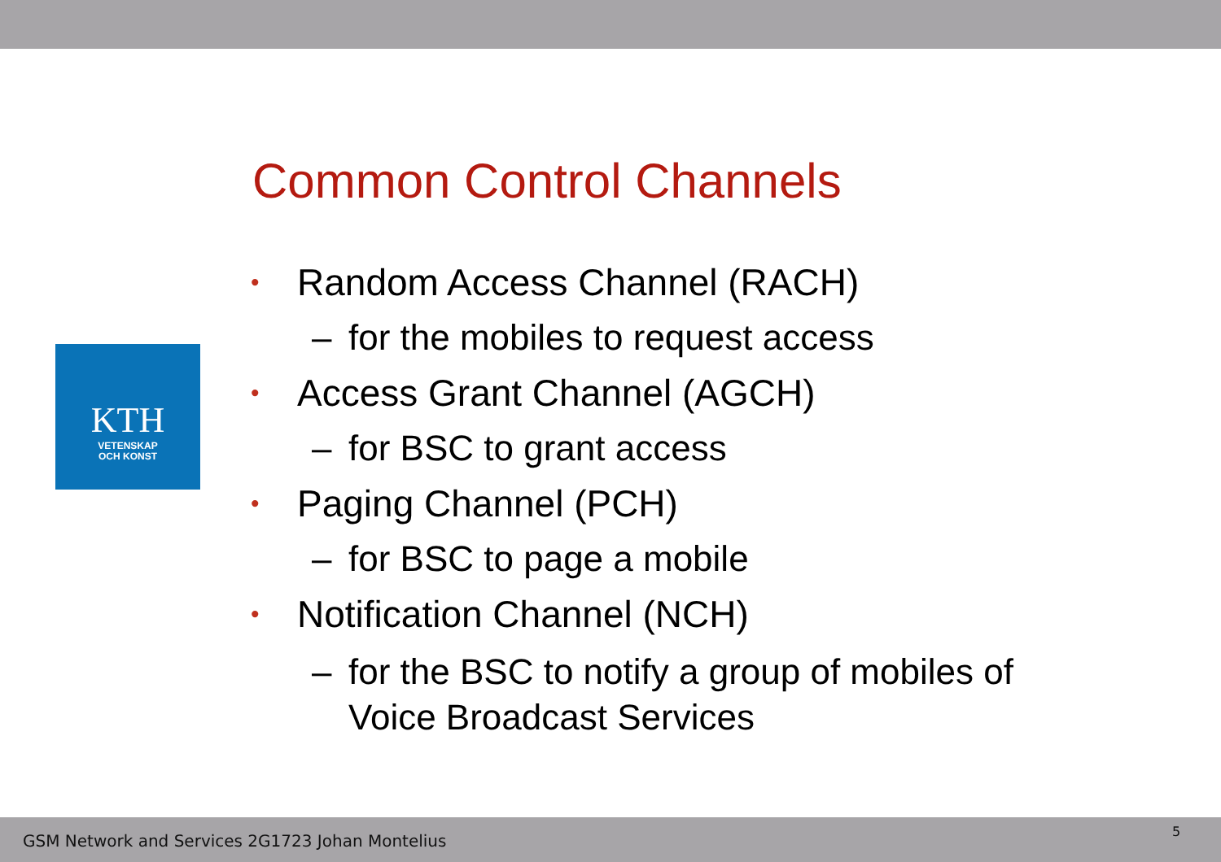KTH
VETENSKAP
OCH KONST
Common Control Channels
• Random Access Channel (RACH)
– for the mobiles to request access
• Access Grant Channel (AGCH)
– for BSC to grant access
• Paging Channel (PCH)
– for BSC to page a mobile
• Notification Channel (NCH)
– for the BSC to notify a group of mobiles of
Voice Broadcast Services
GSM Network and Services 2G1723 Johan Montelius
5